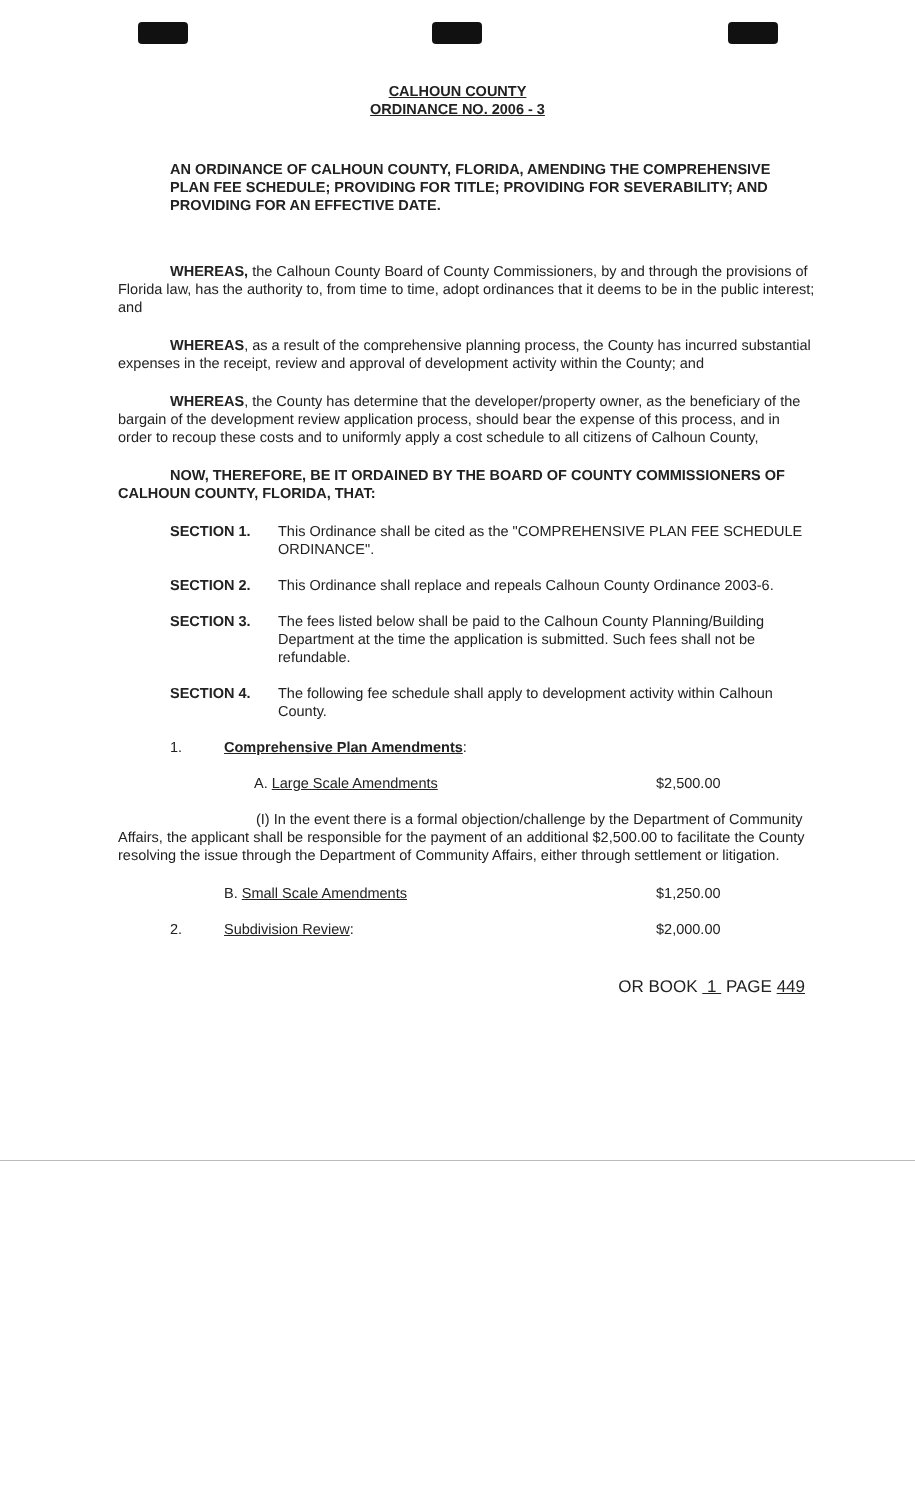CALHOUN COUNTY
ORDINANCE NO. 2006 - 3
AN ORDINANCE OF CALHOUN COUNTY, FLORIDA, AMENDING THE COMPREHENSIVE PLAN FEE SCHEDULE; PROVIDING FOR TITLE; PROVIDING FOR SEVERABILITY; AND PROVIDING FOR AN EFFECTIVE DATE.
WHEREAS, the Calhoun County Board of County Commissioners, by and through the provisions of Florida law, has the authority to, from time to time, adopt ordinances that it deems to be in the public interest; and
WHEREAS, as a result of the comprehensive planning process, the County has incurred substantial expenses in the receipt, review and approval of development activity within the County; and
WHEREAS, the County has determine that the developer/property owner, as the beneficiary of the bargain of the development review application process, should bear the expense of this process, and in order to recoup these costs and to uniformly apply a cost schedule to all citizens of Calhoun County,
NOW, THEREFORE, BE IT ORDAINED BY THE BOARD OF COUNTY COMMISSIONERS OF CALHOUN COUNTY, FLORIDA, THAT:
SECTION 1. This Ordinance shall be cited as the "COMPREHENSIVE PLAN FEE SCHEDULE ORDINANCE".
SECTION 2. This Ordinance shall replace and repeals Calhoun County Ordinance 2003-6.
SECTION 3. The fees listed below shall be paid to the Calhoun County Planning/Building Department at the time the application is submitted. Such fees shall not be refundable.
SECTION 4. The following fee schedule shall apply to development activity within Calhoun County.
1. Comprehensive Plan Amendments:
A. Large Scale Amendments $2,500.00
(I) In the event there is a formal objection/challenge by the Department of Community Affairs, the applicant shall be responsible for the payment of an additional $2,500.00 to facilitate the County resolving the issue through the Department of Community Affairs, either through settlement or litigation.
B. Small Scale Amendments $1,250.00
2. Subdivision Review: $2,000.00
OR BOOK 1 PAGE 449